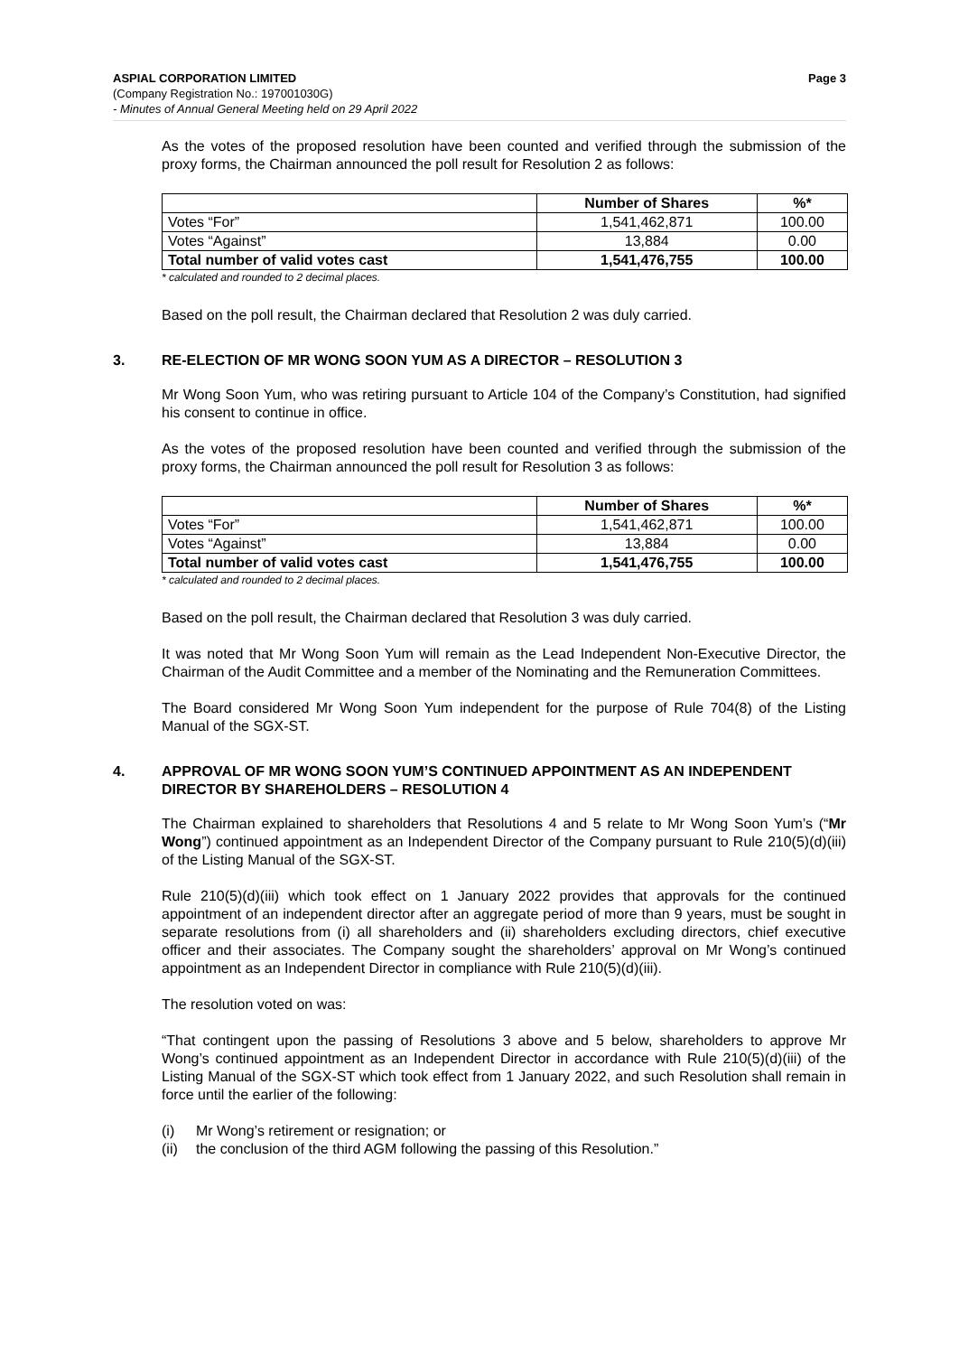ASPIAL CORPORATION LIMITED Page 3
(Company Registration No.: 197001030G)
- Minutes of Annual General Meeting held on 29 April 2022
As the votes of the proposed resolution have been counted and verified through the submission of the proxy forms, the Chairman announced the poll result for Resolution 2 as follows:
| | Number of Shares | %* |
| --- | --- | --- |
| Votes “For” | 1,541,462,871 | 100.00 |
| Votes “Against” | 13,884 | 0.00 |
| Total number of valid votes cast | 1,541,476,755 | 100.00 |
* calculated and rounded to 2 decimal places.
Based on the poll result, the Chairman declared that Resolution 2 was duly carried.
3. RE-ELECTION OF MR WONG SOON YUM AS A DIRECTOR – RESOLUTION 3
Mr Wong Soon Yum, who was retiring pursuant to Article 104 of the Company’s Constitution, had signified his consent to continue in office.
As the votes of the proposed resolution have been counted and verified through the submission of the proxy forms, the Chairman announced the poll result for Resolution 3 as follows:
| | Number of Shares | %* |
| --- | --- | --- |
| Votes “For” | 1,541,462,871 | 100.00 |
| Votes “Against” | 13,884 | 0.00 |
| Total number of valid votes cast | 1,541,476,755 | 100.00 |
* calculated and rounded to 2 decimal places.
Based on the poll result, the Chairman declared that Resolution 3 was duly carried.
It was noted that Mr Wong Soon Yum will remain as the Lead Independent Non-Executive Director, the Chairman of the Audit Committee and a member of the Nominating and the Remuneration Committees.
The Board considered Mr Wong Soon Yum independent for the purpose of Rule 704(8) of the Listing Manual of the SGX-ST.
4. APPROVAL OF MR WONG SOON YUM’S CONTINUED APPOINTMENT AS AN INDEPENDENT DIRECTOR BY SHAREHOLDERS – RESOLUTION 4
The Chairman explained to shareholders that Resolutions 4 and 5 relate to Mr Wong Soon Yum’s (“Mr Wong”) continued appointment as an Independent Director of the Company pursuant to Rule 210(5)(d)(iii) of the Listing Manual of the SGX-ST.
Rule 210(5)(d)(iii) which took effect on 1 January 2022 provides that approvals for the continued appointment of an independent director after an aggregate period of more than 9 years, must be sought in separate resolutions from (i) all shareholders and (ii) shareholders excluding directors, chief executive officer and their associates. The Company sought the shareholders’ approval on Mr Wong’s continued appointment as an Independent Director in compliance with Rule 210(5)(d)(iii).
The resolution voted on was:
“That contingent upon the passing of Resolutions 3 above and 5 below, shareholders to approve Mr Wong’s continued appointment as an Independent Director in accordance with Rule 210(5)(d)(iii) of the Listing Manual of the SGX-ST which took effect from 1 January 2022, and such Resolution shall remain in force until the earlier of the following:
(i) Mr Wong’s retirement or resignation; or
(ii) the conclusion of the third AGM following the passing of this Resolution.”